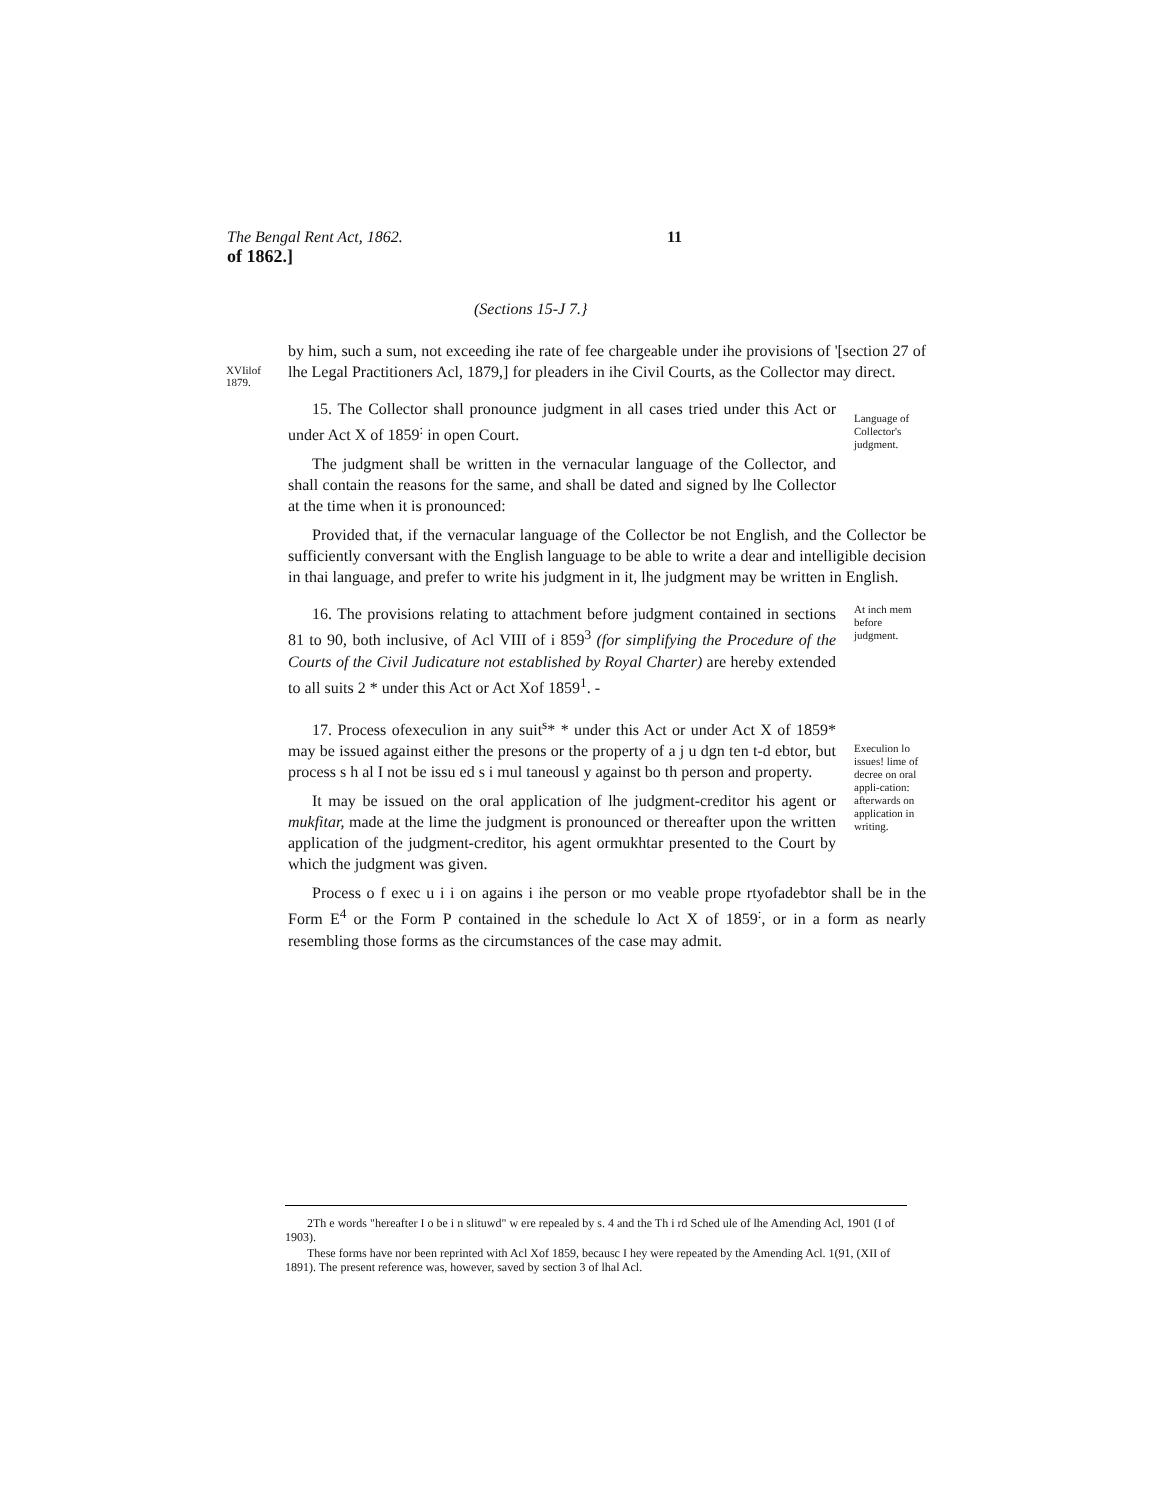The Bengal Rent Act, 1862. 11
of 1862.]
(Sections 15-J 7.}
XVIilof
1879.
by him, such a sum, not exceeding ihe rate of fee chargeable under ihe provisions of '[section 27 of lhe Legal Practitioners Acl, 1879,] for pleaders in ihe Civil Courts, as the Collector may direct.
15. The Collector shall pronounce judgment in all cases tried under this Act or under Act X of 1859<sup>:</sup> in open Court.
The judgment shall be written in the vernacular language of the Collector, and shall contain the reasons for the same, and shall be dated and signed by lhe Collector at the time when it is pronounced:
Language of Collector's judgment.
Provided that, if the vernacular language of the Collector be not English, and the Collector be sufficiently conversant with the English language to be able to write a dear and intelligible decision in thai language, and prefer to write his judgment in it, lhe judgment may be written in English.
16. The provisions relating to attachment before judgment contained in sections 81 to 90, both inclusive, of Acl VIII of i 859<sup>3</sup> (for simplifying the Procedure of the Courts of the Civil Judicature not established by Royal Charter) are hereby extended to all suits 2 * under this Act or Act Xof 1859<sup>1</sup>. -
At inch mem before judgment.
17. Process ofexeculion in any suit<sup>s</sup>* * under this Act or under Act X of 1859* may be issued against either the presons or the property of a j u dgn ten t-d ebtor, but process s h al I not be issu ed s i mul taneousl y against bo th person and property.
It may be issued on the oral application of lhe judgment-creditor his agent or mukfitar, made at the lime the judgment is pronounced or thereafter upon the written application of the judgment-creditor, his agent ormukhtar presented to the Court by which the judgment was given.
Execulion lo issues! lime of decree on oral appli-cation: afterwards on application in writing.
Process o f exec u i i on agains i ihe person or mo veable prope rtyofadebtor shall be in the Form E<sup>4</sup> or the Form P contained in the schedule lo Act X of 1859<sup>:</sup>, or in a form as nearly resembling those forms as the circumstances of the case may admit.
2Th e words "hereafter I o be i n slituwd" w ere repealed by s. 4 and the Th i rd Sched ule of lhe Amending Acl, 1901 (I of 1903).
These forms have nor been reprinted with Acl Xof 1859, becausc I hey were repeated by the Amending Acl. 1(91, (XII of 1891). The present reference was, however, saved by section 3 of lhal Acl.